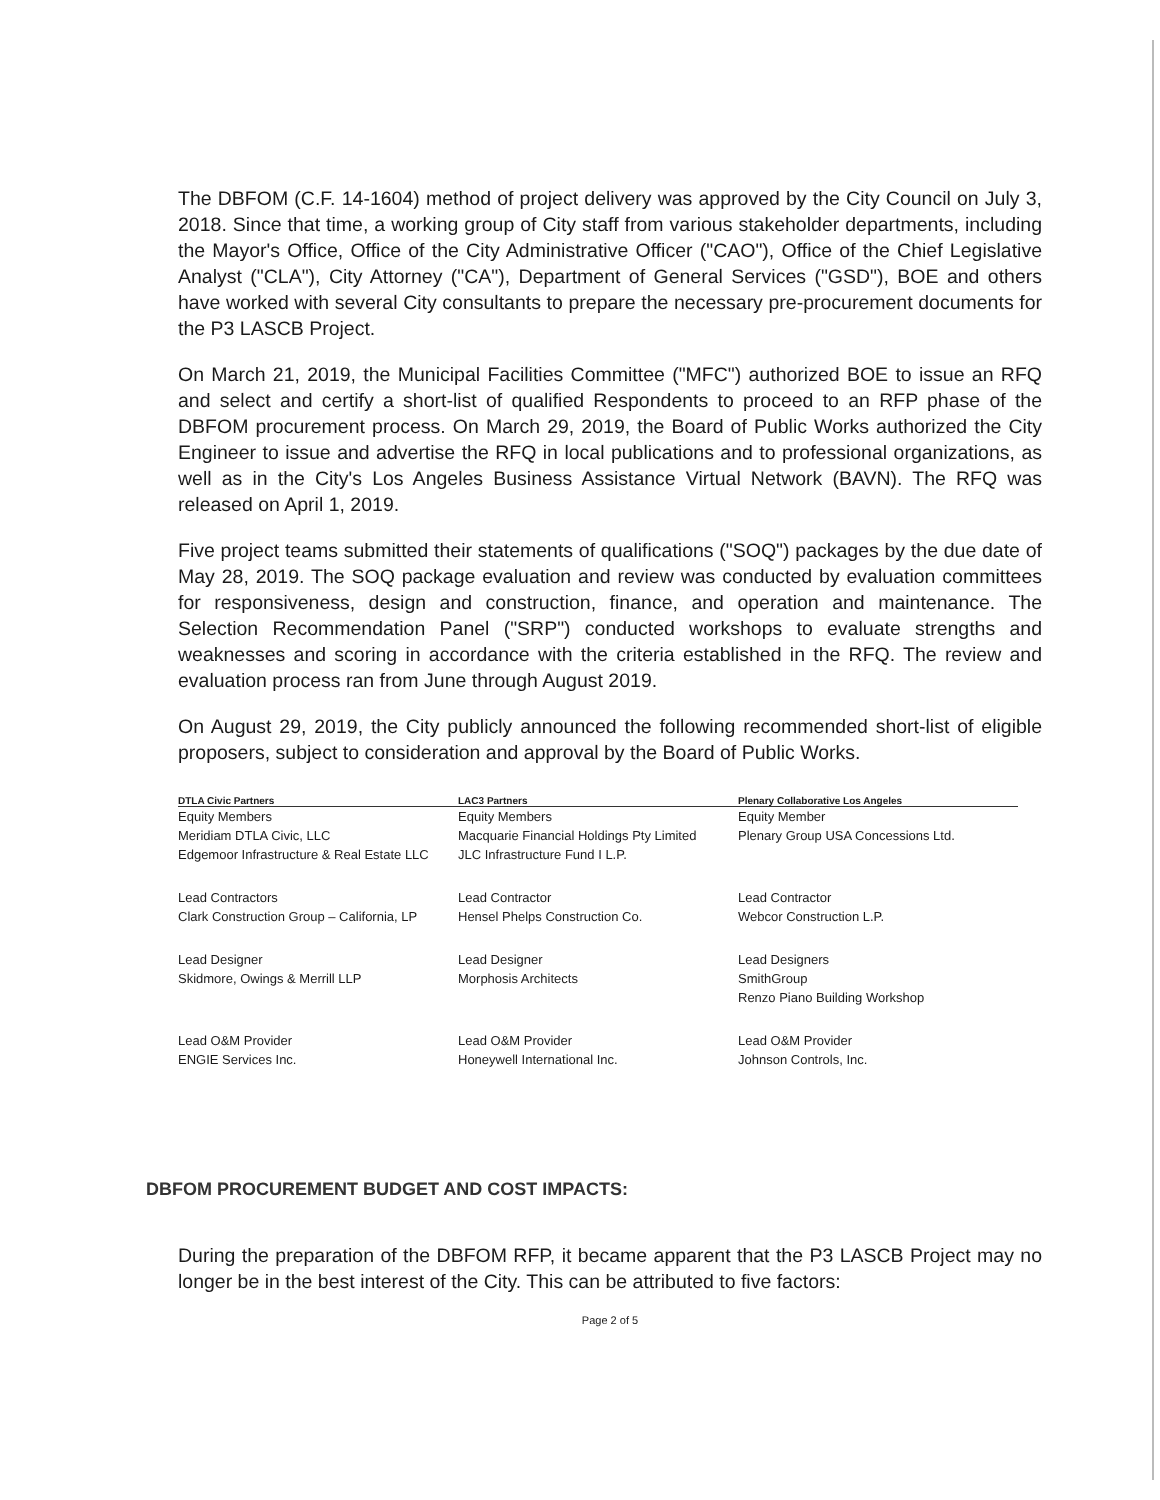The DBFOM (C.F. 14-1604) method of project delivery was approved by the City Council on July 3, 2018. Since that time, a working group of City staff from various stakeholder departments, including the Mayor's Office, Office of the City Administrative Officer ("CAO"), Office of the Chief Legislative Analyst ("CLA"), City Attorney ("CA"), Department of General Services ("GSD"), BOE and others have worked with several City consultants to prepare the necessary pre-procurement documents for the P3 LASCB Project.
On March 21, 2019, the Municipal Facilities Committee ("MFC") authorized BOE to issue an RFQ and select and certify a short-list of qualified Respondents to proceed to an RFP phase of the DBFOM procurement process. On March 29, 2019, the Board of Public Works authorized the City Engineer to issue and advertise the RFQ in local publications and to professional organizations, as well as in the City's Los Angeles Business Assistance Virtual Network (BAVN). The RFQ was released on April 1, 2019.
Five project teams submitted their statements of qualifications ("SOQ") packages by the due date of May 28, 2019. The SOQ package evaluation and review was conducted by evaluation committees for responsiveness, design and construction, finance, and operation and maintenance. The Selection Recommendation Panel ("SRP") conducted workshops to evaluate strengths and weaknesses and scoring in accordance with the criteria established in the RFQ. The review and evaluation process ran from June through August 2019.
On August 29, 2019, the City publicly announced the following recommended short-list of eligible proposers, subject to consideration and approval by the Board of Public Works.
| DTLA Civic Partners | LAC3 Partners | Plenary Collaborative Los Angeles |
| --- | --- | --- |
| Equity Members Meridiam DTLA Civic, LLC Edgemoor Infrastructure & Real Estate LLC | Equity Members Macquarie Financial Holdings Pty Limited JLC Infrastructure Fund I L.P. | Equity Member Plenary Group USA Concessions Ltd. |
| Lead Contractors Clark Construction Group – California, LP | Lead Contractor Hensel Phelps Construction Co. | Lead Contractor Webcor Construction L.P. |
| Lead Designer Skidmore, Owings & Merrill LLP | Lead Designer Morphosis Architects | Lead Designers SmithGroup Renzo Piano Building Workshop |
| Lead O&M Provider ENGIE Services Inc. | Lead O&M Provider Honeywell International Inc. | Lead O&M Provider Johnson Controls, Inc. |
DBFOM PROCUREMENT BUDGET AND COST IMPACTS:
During the preparation of the DBFOM RFP, it became apparent that the P3 LASCB Project may no longer be in the best interest of the City. This can be attributed to five factors:
Page 2 of 5